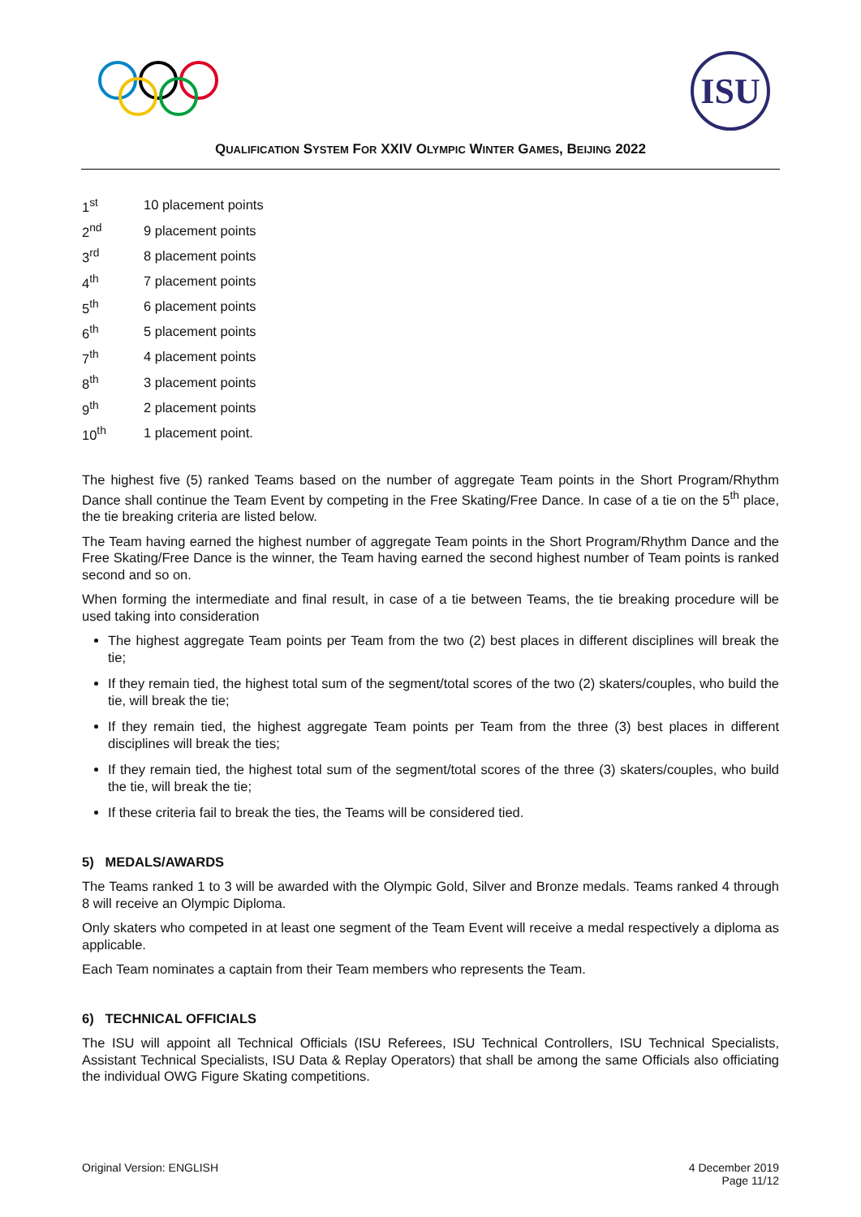ISU
QUALIFICATION SYSTEM FOR XXIV OLYMPIC WINTER GAMES, BEIJING 2022
1<sup>st</sup> 10 placement points
2<sup>nd</sup> 9 placement points
3<sup>rd</sup> 8 placement points
4<sup>th</sup> 7 placement points
5<sup>th</sup> 6 placement points
6<sup>th</sup> 5 placement points
7<sup>th</sup> 4 placement points
8<sup>th</sup> 3 placement points
9<sup>th</sup> 2 placement points
10<sup>th</sup> 1 placement point.
The highest five (5) ranked Teams based on the number of aggregate Team points in the Short Program/Rhythm Dance shall continue the Team Event by competing in the Free Skating/Free Dance. In case of a tie on the 5<sup>th</sup> place, the tie breaking criteria are listed below.
The Team having earned the highest number of aggregate Team points in the Short Program/Rhythm Dance and the Free Skating/Free Dance is the winner, the Team having earned the second highest number of Team points is ranked second and so on.
When forming the intermediate and final result, in case of a tie between Teams, the tie breaking procedure will be used taking into consideration
The highest aggregate Team points per Team from the two (2) best places in different disciplines will break the tie;
If they remain tied, the highest total sum of the segment/total scores of the two (2) skaters/couples, who build the tie, will break the tie;
If they remain tied, the highest aggregate Team points per Team from the three (3) best places in different disciplines will break the ties;
If they remain tied, the highest total sum of the segment/total scores of the three (3) skaters/couples, who build the tie, will break the tie;
If these criteria fail to break the ties, the Teams will be considered tied.
5) MEDALS/AWARDS
The Teams ranked 1 to 3 will be awarded with the Olympic Gold, Silver and Bronze medals. Teams ranked 4 through 8 will receive an Olympic Diploma.
Only skaters who competed in at least one segment of the Team Event will receive a medal respectively a diploma as applicable.
Each Team nominates a captain from their Team members who represents the Team.
6) TECHNICAL OFFICIALS
The ISU will appoint all Technical Officials (ISU Referees, ISU Technical Controllers, ISU Technical Specialists, Assistant Technical Specialists, ISU Data & Replay Operators) that shall be among the same Officials also officiating the individual OWG Figure Skating competitions.
Original Version: ENGLISH 4 December 2019
Page 11/12